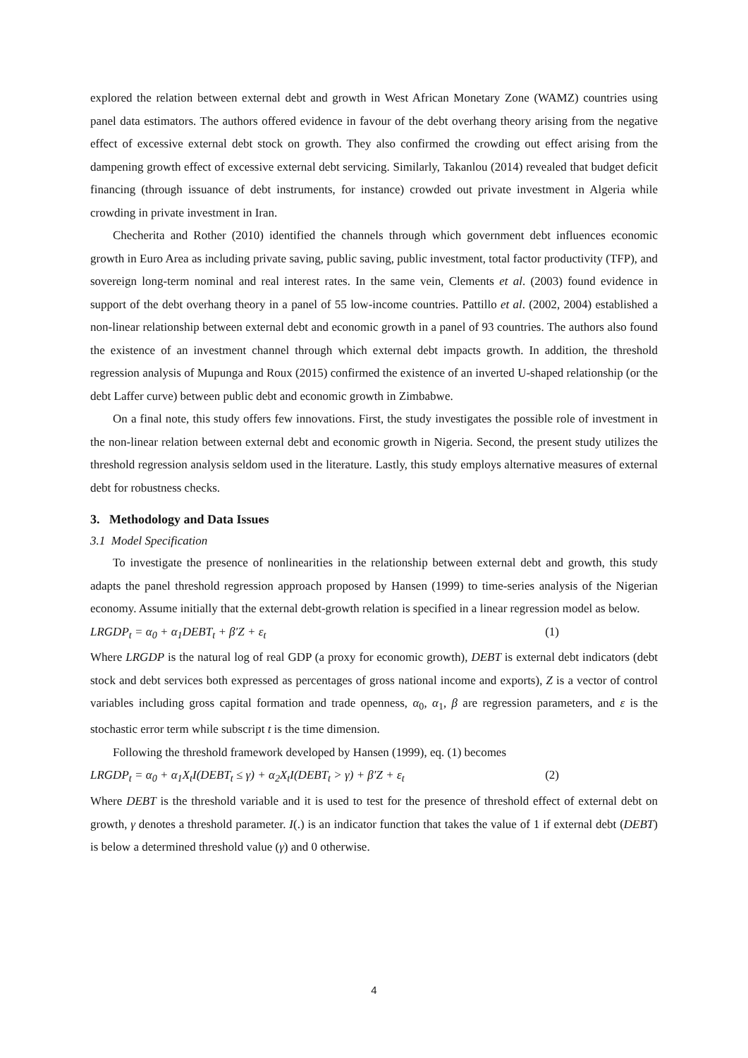explored the relation between external debt and growth in West African Monetary Zone (WAMZ) countries using panel data estimators. The authors offered evidence in favour of the debt overhang theory arising from the negative effect of excessive external debt stock on growth. They also confirmed the crowding out effect arising from the dampening growth effect of excessive external debt servicing. Similarly, Takanlou (2014) revealed that budget deficit financing (through issuance of debt instruments, for instance) crowded out private investment in Algeria while crowding in private investment in Iran.
Checherita and Rother (2010) identified the channels through which government debt influences economic growth in Euro Area as including private saving, public saving, public investment, total factor productivity (TFP), and sovereign long-term nominal and real interest rates. In the same vein, Clements et al. (2003) found evidence in support of the debt overhang theory in a panel of 55 low-income countries. Pattillo et al. (2002, 2004) established a non-linear relationship between external debt and economic growth in a panel of 93 countries. The authors also found the existence of an investment channel through which external debt impacts growth. In addition, the threshold regression analysis of Mupunga and Roux (2015) confirmed the existence of an inverted U-shaped relationship (or the debt Laffer curve) between public debt and economic growth in Zimbabwe.
On a final note, this study offers few innovations. First, the study investigates the possible role of investment in the non-linear relation between external debt and economic growth in Nigeria. Second, the present study utilizes the threshold regression analysis seldom used in the literature. Lastly, this study employs alternative measures of external debt for robustness checks.
3. Methodology and Data Issues
3.1 Model Specification
To investigate the presence of nonlinearities in the relationship between external debt and growth, this study adapts the panel threshold regression approach proposed by Hansen (1999) to time-series analysis of the Nigerian economy. Assume initially that the external debt-growth relation is specified in a linear regression model as below.
LRGDP<sub>t</sub> = α<sub>0</sub> + α<sub>1</sub>DEBT<sub>t</sub> + β′Z + ε<sub>t</sub> (1)
Where LRGDP is the natural log of real GDP (a proxy for economic growth), DEBT is external debt indicators (debt stock and debt services both expressed as percentages of gross national income and exports), Z is a vector of control variables including gross capital formation and trade openness, α<sub>0</sub>, α<sub>1</sub>, β are regression parameters, and ε is the stochastic error term while subscript t is the time dimension.
Following the threshold framework developed by Hansen (1999), eq. (1) becomes
LRGDP<sub>t</sub> = α<sub>0</sub> + α<sub>1</sub>X<sub>t</sub>I(DEBT<sub>t</sub> ≤ γ) + α<sub>2</sub>X<sub>t</sub>I(DEBT<sub>t</sub> > γ) + β′Z + ε<sub>t</sub> (2)
Where DEBT is the threshold variable and it is used to test for the presence of threshold effect of external debt on growth, γ denotes a threshold parameter. I(.) is an indicator function that takes the value of 1 if external debt (DEBT) is below a determined threshold value (γ) and 0 otherwise.
4